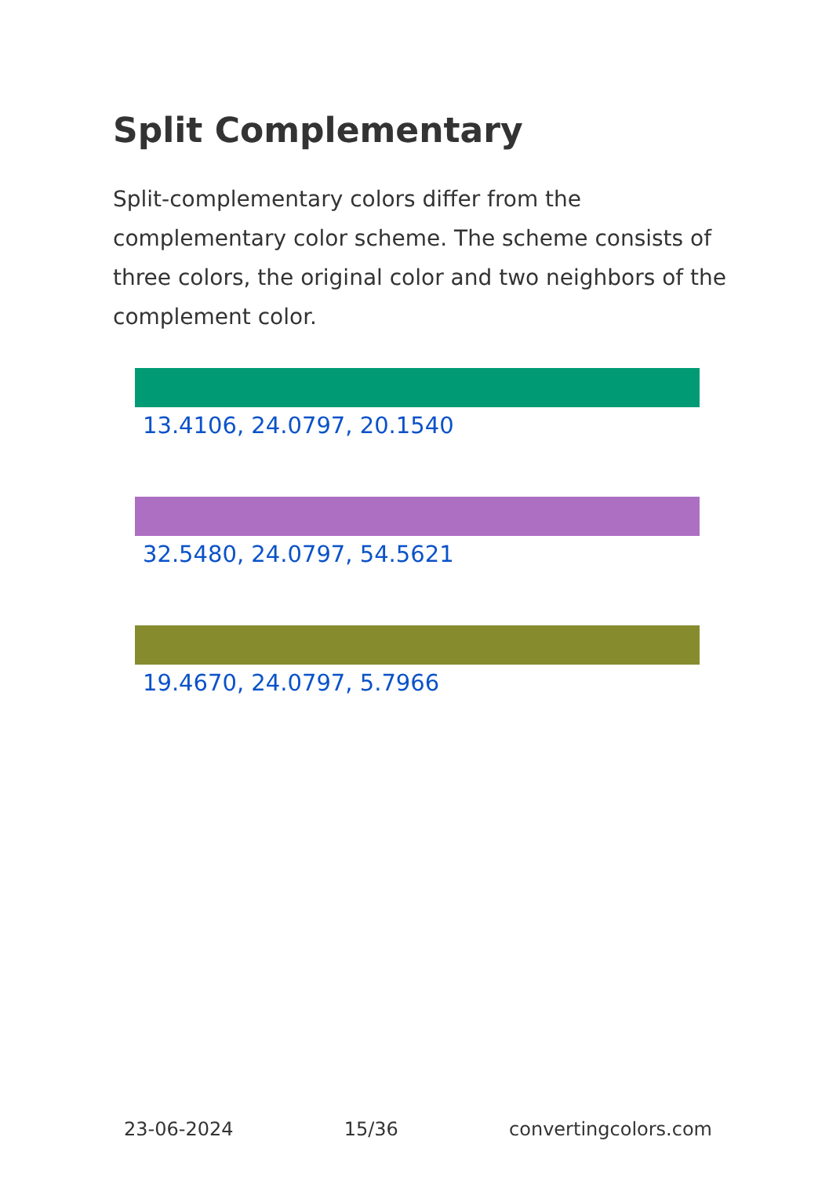Split Complementary
Split-complementary colors differ from the complementary color scheme. The scheme consists of three colors, the original color and two neighbors of the complement color.
13.4106, 24.0797, 20.1540
32.5480, 24.0797, 54.5621
19.4670, 24.0797, 5.7966
23-06-2024 15/36 convertingcolors.com